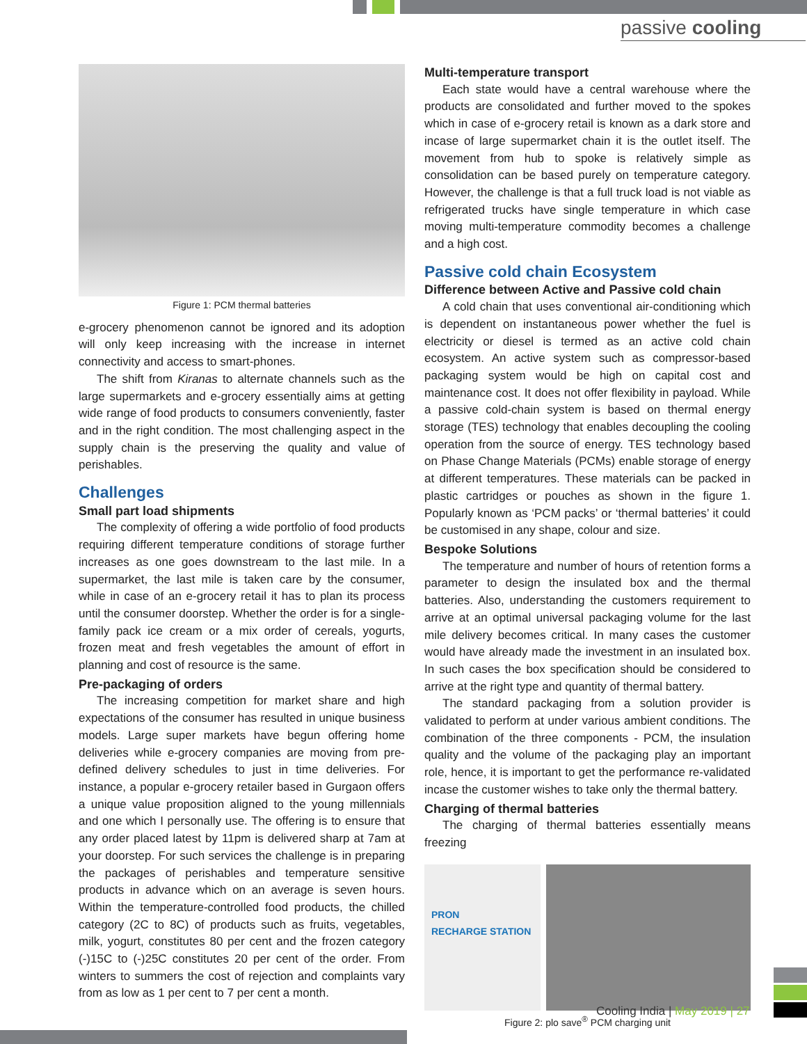passive cooling
Figure 1: PCM thermal batteries
e-grocery phenomenon cannot be ignored and its adoption will only keep increasing with the increase in internet connectivity and access to smart-phones.
The shift from Kiranas to alternate channels such as the large supermarkets and e-grocery essentially aims at getting wide range of food products to consumers conveniently, faster and in the right condition. The most challenging aspect in the supply chain is the preserving the quality and value of perishables.
Challenges
Small part load shipments
The complexity of offering a wide portfolio of food products requiring different temperature conditions of storage further increases as one goes downstream to the last mile. In a supermarket, the last mile is taken care by the consumer, while in case of an e-grocery retail it has to plan its process until the consumer doorstep. Whether the order is for a single-family pack ice cream or a mix order of cereals, yogurts, frozen meat and fresh vegetables the amount of effort in planning and cost of resource is the same.
Pre-packaging of orders
The increasing competition for market share and high expectations of the consumer has resulted in unique business models. Large super markets have begun offering home deliveries while e-grocery companies are moving from pre-defined delivery schedules to just in time deliveries. For instance, a popular e-grocery retailer based in Gurgaon offers a unique value proposition aligned to the young millennials and one which I personally use. The offering is to ensure that any order placed latest by 11pm is delivered sharp at 7am at your doorstep. For such services the challenge is in preparing the packages of perishables and temperature sensitive products in advance which on an average is seven hours. Within the temperature-controlled food products, the chilled category (2C to 8C) of products such as fruits, vegetables, milk, yogurt, constitutes 80 per cent and the frozen category (-)15C to (-)25C constitutes 20 per cent of the order. From winters to summers the cost of rejection and complaints vary from as low as 1 per cent to 7 per cent a month.
Multi-temperature transport
Each state would have a central warehouse where the products are consolidated and further moved to the spokes which in case of e-grocery retail is known as a dark store and incase of large supermarket chain it is the outlet itself. The movement from hub to spoke is relatively simple as consolidation can be based purely on temperature category. However, the challenge is that a full truck load is not viable as refrigerated trucks have single temperature in which case moving multi-temperature commodity becomes a challenge and a high cost.
Passive cold chain Ecosystem
Difference between Active and Passive cold chain
A cold chain that uses conventional air-conditioning which is dependent on instantaneous power whether the fuel is electricity or diesel is termed as an active cold chain ecosystem. An active system such as compressor-based packaging system would be high on capital cost and maintenance cost. It does not offer flexibility in payload. While a passive cold-chain system is based on thermal energy storage (TES) technology that enables decoupling the cooling operation from the source of energy. TES technology based on Phase Change Materials (PCMs) enable storage of energy at different temperatures. These materials can be packed in plastic cartridges or pouches as shown in the figure 1. Popularly known as ‘PCM packs’ or ‘thermal batteries’ it could be customised in any shape, colour and size.
Bespoke Solutions
The temperature and number of hours of retention forms a parameter to design the insulated box and the thermal batteries. Also, understanding the customers requirement to arrive at an optimal universal packaging volume for the last mile delivery becomes critical. In many cases the customer would have already made the investment in an insulated box. In such cases the box specification should be considered to arrive at the right type and quantity of thermal battery.
The standard packaging from a solution provider is validated to perform at under various ambient conditions. The combination of the three components - PCM, the insulation quality and the volume of the packaging play an important role, hence, it is important to get the performance re-validated incase the customer wishes to take only the thermal battery.
Charging of thermal batteries
The charging of thermal batteries essentially means freezing
PRON
RECHARGE STATION
Figure 2: plo save<sup>®</sup> PCM charging unit
Cooling India | May 2019 | 27